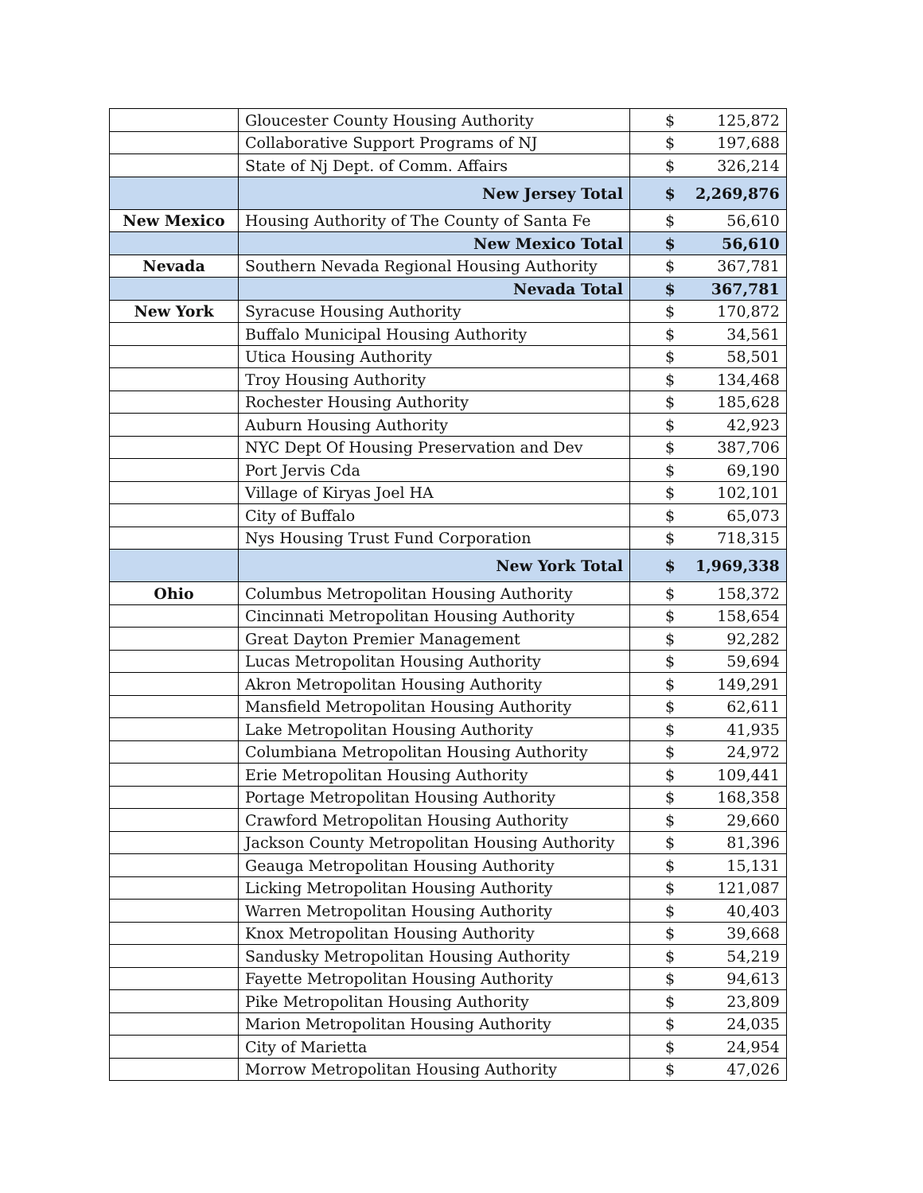| | Gloucester County Housing Authority | $ | 125,872 |
| | Collaborative Support Programs of NJ | $ | 197,688 |
| | State of Nj Dept. of Comm. Affairs | $ | 326,214 |
| | New Jersey Total | $ | 2,269,876 |
| New Mexico | Housing Authority of The County of Santa Fe | $ | 56,610 |
| | New Mexico Total | $ | 56,610 |
| Nevada | Southern Nevada Regional Housing Authority | $ | 367,781 |
| | Nevada Total | $ | 367,781 |
| New York | Syracuse Housing Authority | $ | 170,872 |
| | Buffalo Municipal Housing Authority | $ | 34,561 |
| | Utica Housing Authority | $ | 58,501 |
| | Troy Housing Authority | $ | 134,468 |
| | Rochester Housing Authority | $ | 185,628 |
| | Auburn Housing Authority | $ | 42,923 |
| | NYC Dept Of Housing Preservation and Dev | $ | 387,706 |
| | Port Jervis Cda | $ | 69,190 |
| | Village of Kiryas Joel HA | $ | 102,101 |
| | City of Buffalo | $ | 65,073 |
| | Nys Housing Trust Fund Corporation | $ | 718,315 |
| | New York Total | $ | 1,969,338 |
| Ohio | Columbus Metropolitan Housing Authority | $ | 158,372 |
| | Cincinnati Metropolitan Housing Authority | $ | 158,654 |
| | Great Dayton Premier Management | $ | 92,282 |
| | Lucas Metropolitan Housing Authority | $ | 59,694 |
| | Akron Metropolitan Housing Authority | $ | 149,291 |
| | Mansfield Metropolitan Housing Authority | $ | 62,611 |
| | Lake Metropolitan Housing Authority | $ | 41,935 |
| | Columbiana Metropolitan Housing Authority | $ | 24,972 |
| | Erie Metropolitan Housing Authority | $ | 109,441 |
| | Portage Metropolitan Housing Authority | $ | 168,358 |
| | Crawford Metropolitan Housing Authority | $ | 29,660 |
| | Jackson County Metropolitan Housing Authority | $ | 81,396 |
| | Geauga Metropolitan Housing Authority | $ | 15,131 |
| | Licking Metropolitan Housing Authority | $ | 121,087 |
| | Warren Metropolitan Housing Authority | $ | 40,403 |
| | Knox Metropolitan Housing Authority | $ | 39,668 |
| | Sandusky Metropolitan Housing Authority | $ | 54,219 |
| | Fayette Metropolitan Housing Authority | $ | 94,613 |
| | Pike Metropolitan Housing Authority | $ | 23,809 |
| | Marion Metropolitan Housing Authority | $ | 24,035 |
| | City of Marietta | $ | 24,954 |
| | Morrow Metropolitan Housing Authority | $ | 47,026 |